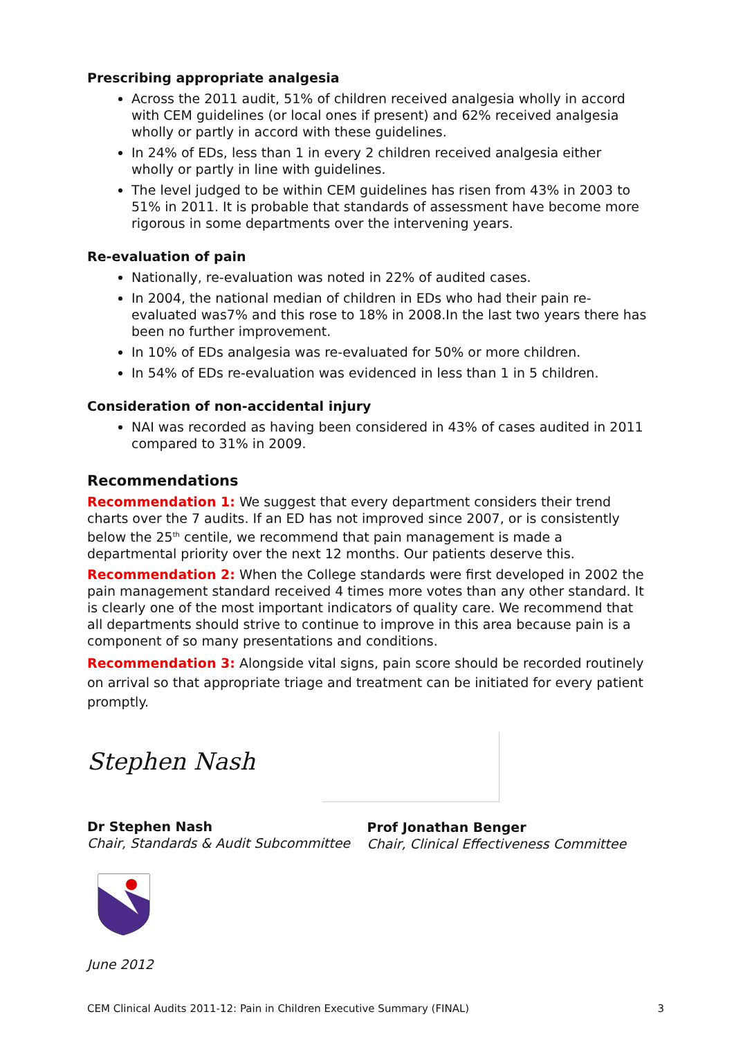Prescribing appropriate analgesia
Across the 2011 audit, 51% of children received analgesia wholly in accord with CEM guidelines (or local ones if present) and 62% received analgesia wholly or partly in accord with these guidelines.
In 24% of EDs, less than 1 in every 2 children received analgesia either wholly or partly in line with guidelines.
The level judged to be within CEM guidelines has risen from 43% in 2003 to 51% in 2011. It is probable that standards of assessment have become more rigorous in some departments over the intervening years.
Re-evaluation of pain
Nationally, re-evaluation was noted in 22% of audited cases.
In 2004, the national median of children in EDs who had their pain re-evaluated was7% and this rose to 18% in 2008.In the last two years there has been no further improvement.
In 10% of EDs analgesia was re-evaluated for 50% or more children.
In 54% of EDs re-evaluation was evidenced in less than 1 in 5 children.
Consideration of non-accidental injury
NAI was recorded as having been considered in 43% of cases audited in 2011 compared to 31% in 2009.
Recommendations
Recommendation 1: We suggest that every department considers their trend charts over the 7 audits. If an ED has not improved since 2007, or is consistently below the 25<sup>th</sup> centile, we recommend that pain management is made a departmental priority over the next 12 months. Our patients deserve this.
Recommendation 2: When the College standards were first developed in 2002 the pain management standard received 4 times more votes than any other standard. It is clearly one of the most important indicators of quality care. We recommend that all departments should strive to continue to improve in this area because pain is a component of so many presentations and conditions.
Recommendation 3: Alongside vital signs, pain score should be recorded routinely on arrival so that appropriate triage and treatment can be initiated for every patient promptly.
Stephen Nash
Dr Stephen Nash
Chair, Standards & Audit Subcommittee
Prof Jonathan Benger
Chair, Clinical Effectiveness Committee
June 2012
CEM Clinical Audits 2011-12: Pain in Children Executive Summary (FINAL) 3